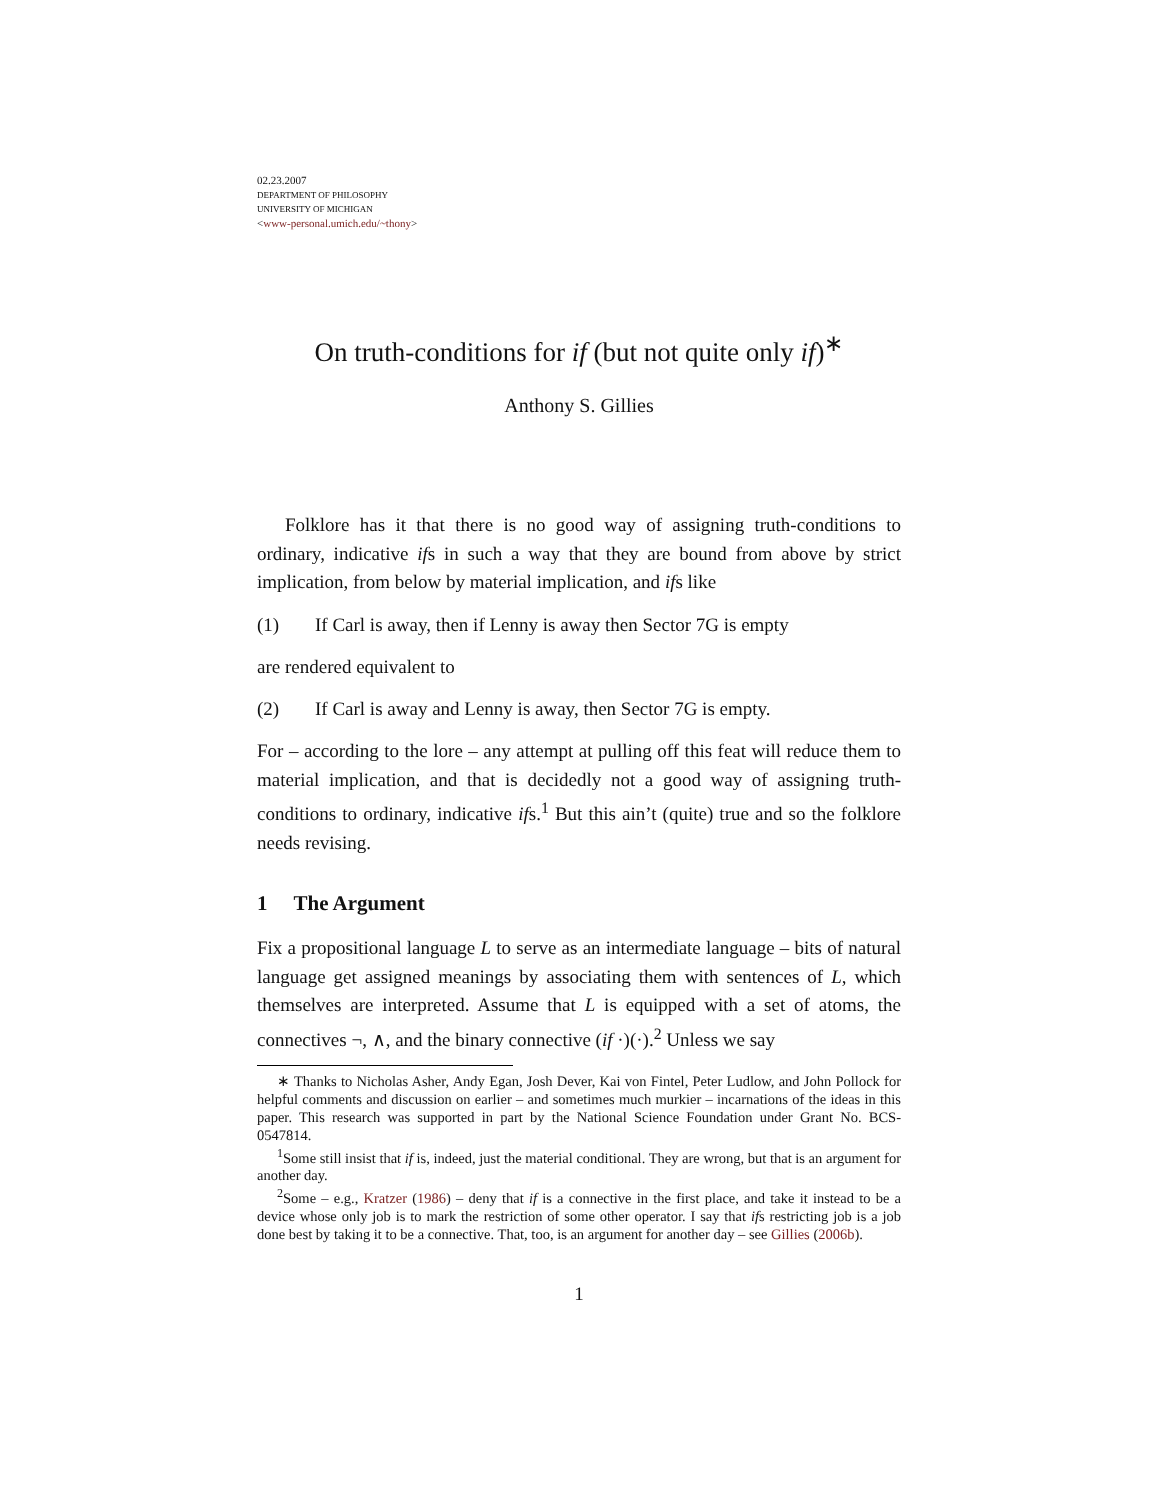02.23.2007
DEPARTMENT OF PHILOSOPHY
UNIVERSITY OF MICHIGAN
<www-personal.umich.edu/~thony>
On truth-conditions for if (but not quite only if)<sup>∗</sup>
Anthony S. Gillies
Folklore has it that there is no good way of assigning truth-conditions to ordinary, indicative ifs in such a way that they are bound from above by strict implication, from below by material implication, and ifs like
(1) If Carl is away, then if Lenny is away then Sector 7G is empty
are rendered equivalent to
(2) If Carl is away and Lenny is away, then Sector 7G is empty.
For – according to the lore – any attempt at pulling off this feat will reduce them to material implication, and that is decidedly not a good way of assigning truth-conditions to ordinary, indicative ifs.<sup>1</sup> But this ain’t (quite) true and so the folklore needs revising.
1 The Argument
Fix a propositional language L to serve as an intermediate language – bits of natural language get assigned meanings by associating them with sentences of L, which themselves are interpreted. Assume that L is equipped with a set of atoms, the connectives ¬, ∧, and the binary connective (if ·)(·).<sup>2</sup> Unless we say
∗ Thanks to Nicholas Asher, Andy Egan, Josh Dever, Kai von Fintel, Peter Ludlow, and John Pollock for helpful comments and discussion on earlier – and sometimes much murkier – incarnations of the ideas in this paper. This research was supported in part by the National Science Foundation under Grant No. BCS-0547814.
<sup>1</sup> Some still insist that if is, indeed, just the material conditional. They are wrong, but that is an argument for another day.
<sup>2</sup> Some – e.g., Kratzer (1986) – deny that if is a connective in the first place, and take it instead to be a device whose only job is to mark the restriction of some other operator. I say that ifs restricting job is a job done best by taking it to be a connective. That, too, is an argument for another day – see Gillies (2006b).
1